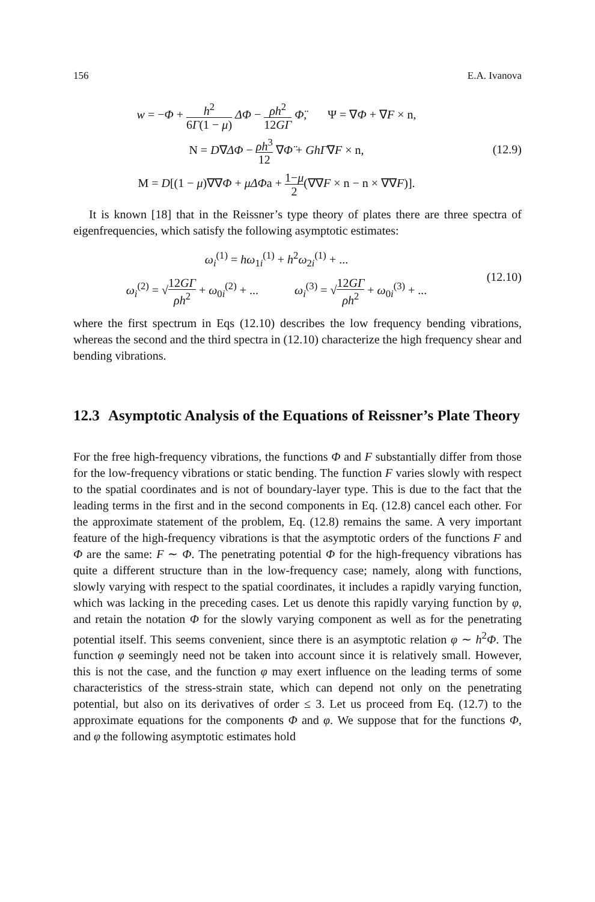156 E.A. Ivanova
w = −Φ + h<sup>2</sup> 6Γ(1 − μ) ΔΦ − ρh<sup>2</sup> 12GΓ Φ̈, Ψ = ∇Φ + ∇F × n,
N = D∇ΔΦ − ρh<sup>3</sup> 12 ∇Φ̈ + GhΓ∇F × n,
M = D[(1 − μ)∇∇Φ + μΔΦa + 1−μ 2(∇∇F × n − n × ∇∇F)].
(12.9)
It is known [18] that in the Reissner’s type theory of plates there are three spectra of eigenfrequencies, which satisfy the following asymptotic estimates:
ω<sub>i</sub><sup>(1)</sup> = hω<sub>1i</sub><sup>(1)</sup> + h<sup>2</sup>ω<sub>2i</sub><sup>(1)</sup> + ...
ω<sub>i</sub><sup>(2)</sup> = √12GΓ ρh<sup>2</sup> + ω<sub>0i</sub><sup>(2)</sup> + ... ω<sub>i</sub><sup>(3)</sup> = √12GΓ ρh<sup>2</sup> + ω<sub>0i</sub><sup>(3)</sup> + ...
(12.10)
where the first spectrum in Eqs (12.10) describes the low frequency bending vibrations, whereas the second and the third spectra in (12.10) characterize the high frequency shear and bending vibrations.
12.3 Asymptotic Analysis of the Equations of Reissner’s Plate Theory
For the free high-frequency vibrations, the functions Φ and F substantially differ from those for the low-frequency vibrations or static bending. The function F varies slowly with respect to the spatial coordinates and is not of boundary-layer type. This is due to the fact that the leading terms in the first and in the second components in Eq. (12.8) cancel each other. For the approximate statement of the problem, Eq. (12.8) remains the same. A very important feature of the high-frequency vibrations is that the asymptotic orders of the functions F and Φ are the same: F ∼ Φ. The penetrating potential Φ for the high-frequency vibrations has quite a different structure than in the low-frequency case; namely, along with functions, slowly varying with respect to the spatial coordinates, it includes a rapidly varying function, which was lacking in the preceding cases. Let us denote this rapidly varying function by φ, and retain the notation Φ for the slowly varying component as well as for the penetrating potential itself. This seems convenient, since there is an asymptotic relation φ ∼ h<sup>2</sup>Φ. The function φ seemingly need not be taken into account since it is relatively small. However, this is not the case, and the function φ may exert influence on the leading terms of some characteristics of the stress-strain state, which can depend not only on the penetrating potential, but also on its derivatives of order ≤ 3. Let us proceed from Eq. (12.7) to the approximate equations for the components Φ and φ. We suppose that for the functions Φ, and φ the following asymptotic estimates hold